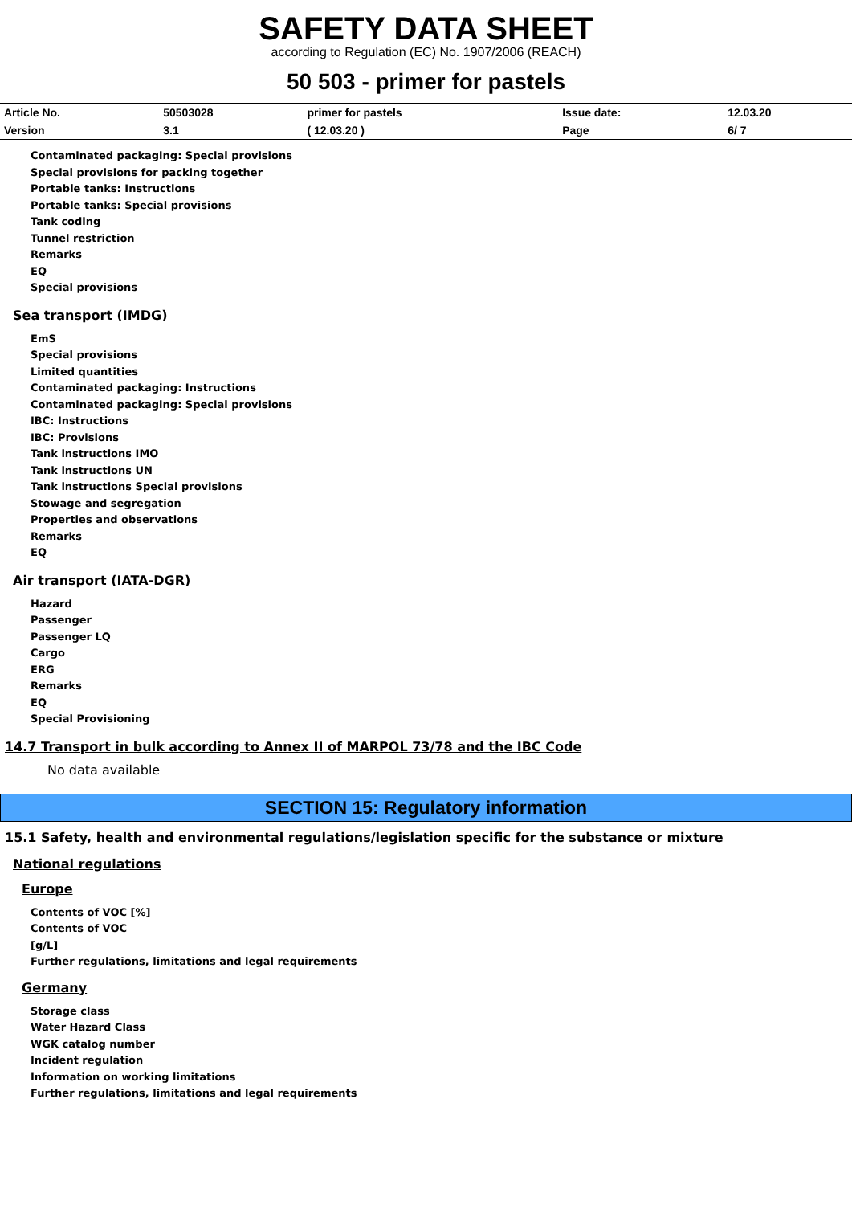SAFETY DATA SHEET
according to Regulation (EC) No. 1907/2006 (REACH)
50 503 - primer for pastels
| Article No. | 50503028 | primer for pastels | Issue date: | 12.03.20 |
| Version | 3.1 | ( 12.03.20 ) | Page | 6/ 7 |
Contaminated packaging: Special provisions
Special provisions for packing together
Portable tanks: Instructions
Portable tanks: Special provisions
Tank coding
Tunnel restriction
Remarks
EQ
Special provisions
Sea transport (IMDG)
EmS
Special provisions
Limited quantities
Contaminated packaging: Instructions
Contaminated packaging: Special provisions
IBC: Instructions
IBC: Provisions
Tank instructions IMO
Tank instructions UN
Tank instructions Special provisions
Stowage and segregation
Properties and observations
Remarks
EQ
Air transport (IATA-DGR)
Hazard
Passenger
Passenger LQ
Cargo
ERG
Remarks
EQ
Special Provisioning
14.7 Transport in bulk according to Annex II of MARPOL 73/78 and the IBC Code
No data available
SECTION 15: Regulatory information
15.1 Safety, health and environmental regulations/legislation specific for the substance or mixture
National regulations
Europe
Contents of VOC [%]
Contents of VOC
[g/L]
Further regulations, limitations and legal requirements
Germany
Storage class
Water Hazard Class
WGK catalog number
Incident regulation
Information on working limitations
Further regulations, limitations and legal requirements